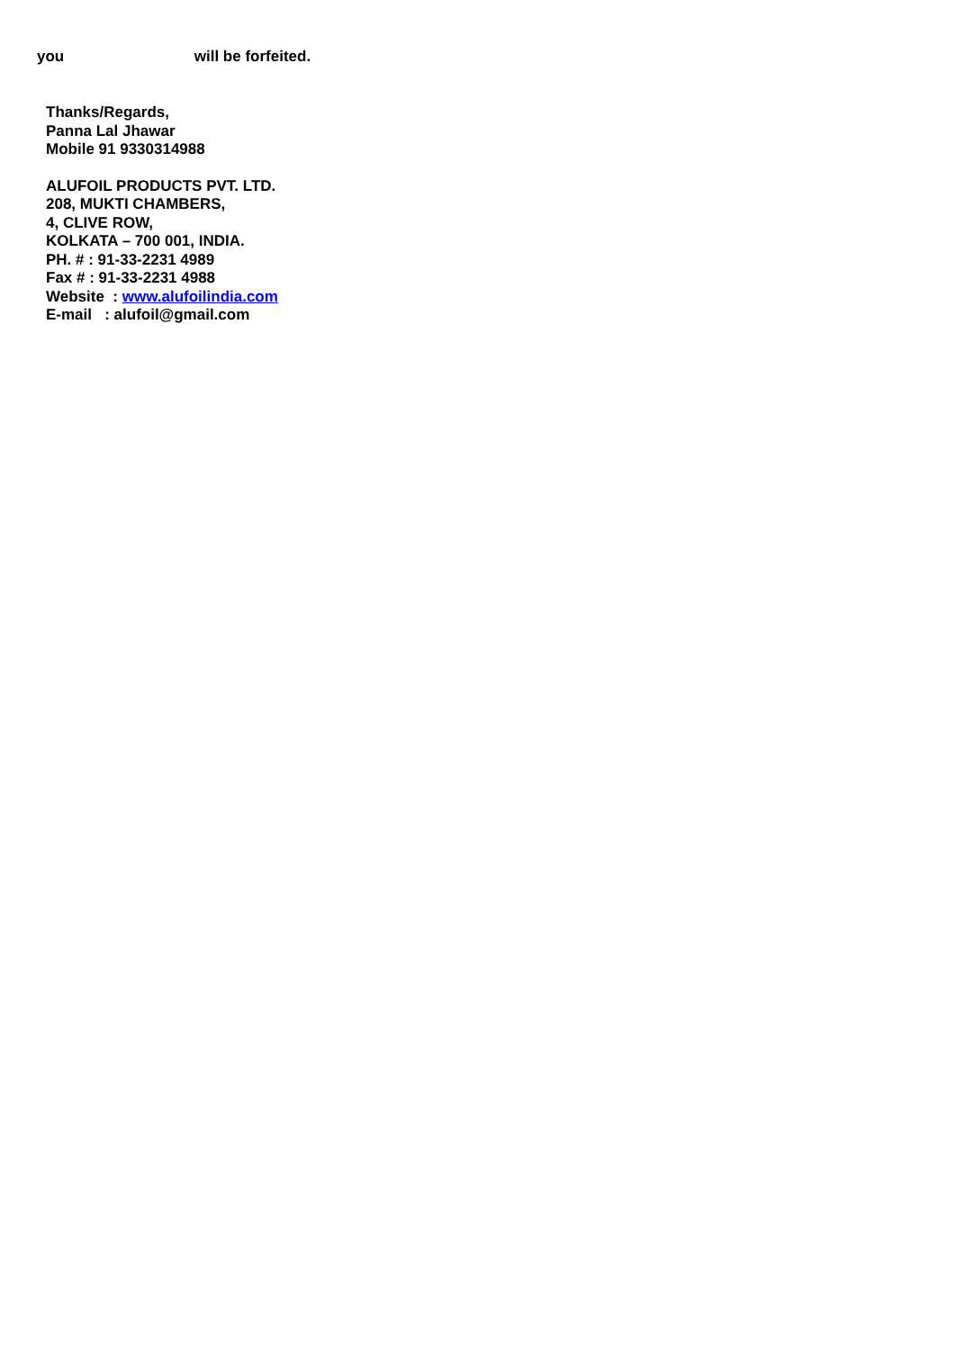you will be forfeited.
Thanks/Regards,
Panna Lal Jhawar
Mobile 91 9330314988
ALUFOIL PRODUCTS PVT. LTD.
208, MUKTI CHAMBERS,
4, CLIVE ROW,
KOLKATA – 700 001, INDIA.
PH. # : 91-33-2231 4989
Fax # : 91-33-2231 4988
Website : www.alufoilindia.com
E-mail : alufoil@gmail.com